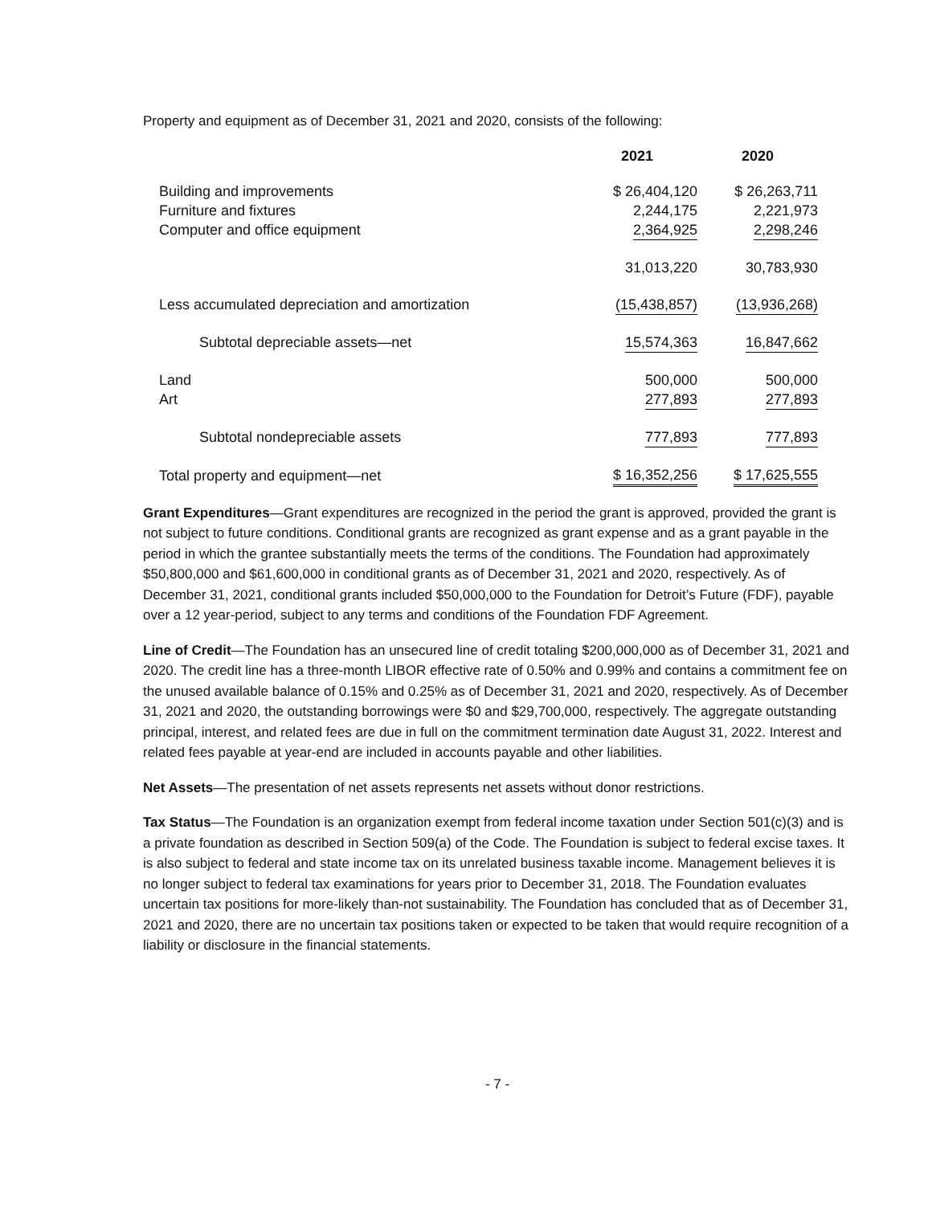Property and equipment as of December 31, 2021 and 2020, consists of the following:
| | 2021 | 2020 |
| --- | --- | --- |
| Building and improvements | $ 26,404,120 | $ 26,263,711 |
| Furniture and fixtures | 2,244,175 | 2,221,973 |
| Computer and office equipment | 2,364,925 | 2,298,246 |
| | 31,013,220 | 30,783,930 |
| Less accumulated depreciation and amortization | (15,438,857) | (13,936,268) |
| Subtotal depreciable assets—net | 15,574,363 | 16,847,662 |
| Land | 500,000 | 500,000 |
| Art | 277,893 | 277,893 |
| Subtotal nondepreciable assets | 777,893 | 777,893 |
| Total property and equipment—net | $ 16,352,256 | $ 17,625,555 |
Grant Expenditures—Grant expenditures are recognized in the period the grant is approved, provided the grant is not subject to future conditions. Conditional grants are recognized as grant expense and as a grant payable in the period in which the grantee substantially meets the terms of the conditions. The Foundation had approximately $50,800,000 and $61,600,000 in conditional grants as of December 31, 2021 and 2020, respectively. As of December 31, 2021, conditional grants included $50,000,000 to the Foundation for Detroit’s Future (FDF), payable over a 12 year-period, subject to any terms and conditions of the Foundation FDF Agreement.
Line of Credit—The Foundation has an unsecured line of credit totaling $200,000,000 as of December 31, 2021 and 2020. The credit line has a three-month LIBOR effective rate of 0.50% and 0.99% and contains a commitment fee on the unused available balance of 0.15% and 0.25% as of December 31, 2021 and 2020, respectively. As of December 31, 2021 and 2020, the outstanding borrowings were $0 and $29,700,000, respectively. The aggregate outstanding principal, interest, and related fees are due in full on the commitment termination date August 31, 2022. Interest and related fees payable at year-end are included in accounts payable and other liabilities.
Net Assets—The presentation of net assets represents net assets without donor restrictions.
Tax Status—The Foundation is an organization exempt from federal income taxation under Section 501(c)(3) and is a private foundation as described in Section 509(a) of the Code. The Foundation is subject to federal excise taxes. It is also subject to federal and state income tax on its unrelated business taxable income. Management believes it is no longer subject to federal tax examinations for years prior to December 31, 2018. The Foundation evaluates uncertain tax positions for more-likely than-not sustainability. The Foundation has concluded that as of December 31, 2021 and 2020, there are no uncertain tax positions taken or expected to be taken that would require recognition of a liability or disclosure in the financial statements.
- 7 -